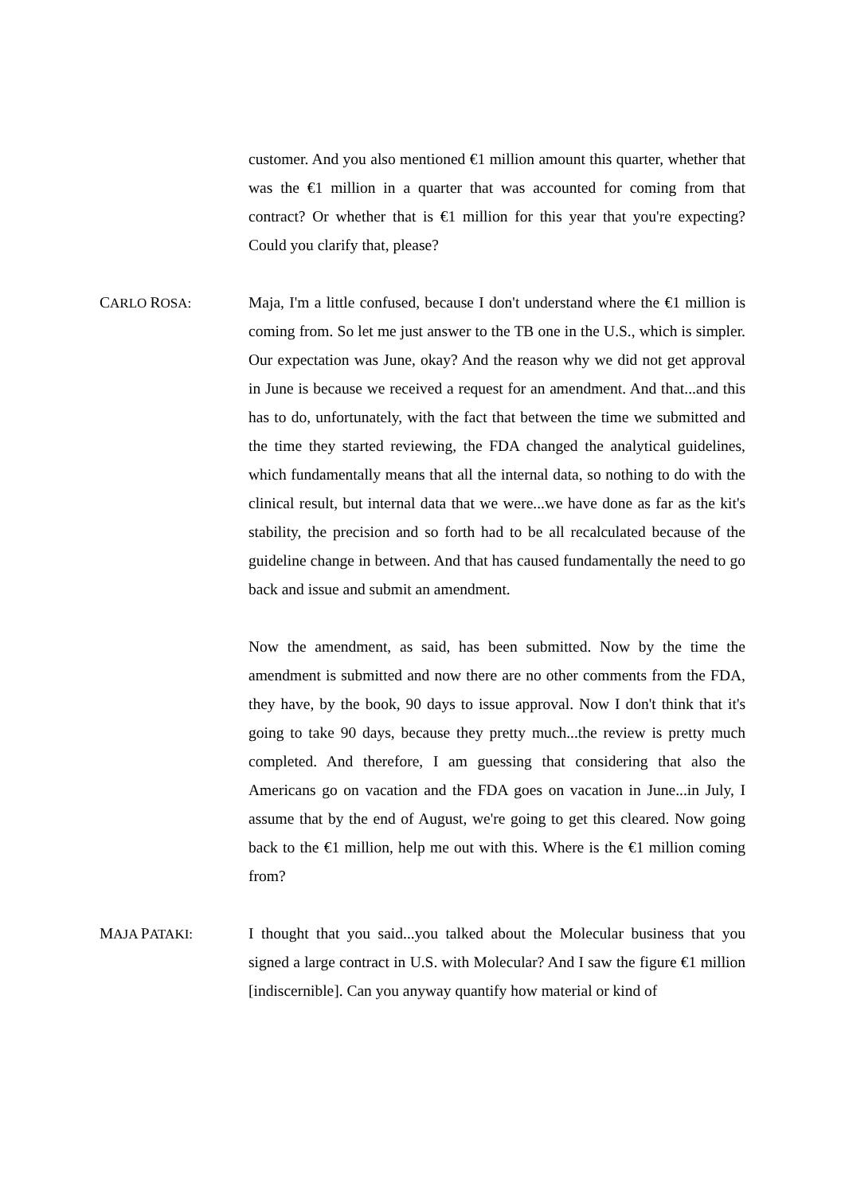customer. And you also mentioned €1 million amount this quarter, whether that was the €1 million in a quarter that was accounted for coming from that contract? Or whether that is €1 million for this year that you're expecting? Could you clarify that, please?
CARLO ROSA: Maja, I'm a little confused, because I don't understand where the €1 million is coming from. So let me just answer to the TB one in the U.S., which is simpler. Our expectation was June, okay? And the reason why we did not get approval in June is because we received a request for an amendment. And that...and this has to do, unfortunately, with the fact that between the time we submitted and the time they started reviewing, the FDA changed the analytical guidelines, which fundamentally means that all the internal data, so nothing to do with the clinical result, but internal data that we were...we have done as far as the kit's stability, the precision and so forth had to be all recalculated because of the guideline change in between. And that has caused fundamentally the need to go back and issue and submit an amendment.
Now the amendment, as said, has been submitted. Now by the time the amendment is submitted and now there are no other comments from the FDA, they have, by the book, 90 days to issue approval. Now I don't think that it's going to take 90 days, because they pretty much...the review is pretty much completed. And therefore, I am guessing that considering that also the Americans go on vacation and the FDA goes on vacation in June...in July, I assume that by the end of August, we're going to get this cleared. Now going back to the €1 million, help me out with this. Where is the €1 million coming from?
MAJA PATAKI: I thought that you said...you talked about the Molecular business that you signed a large contract in U.S. with Molecular? And I saw the figure €1 million [indiscernible]. Can you anyway quantify how material or kind of